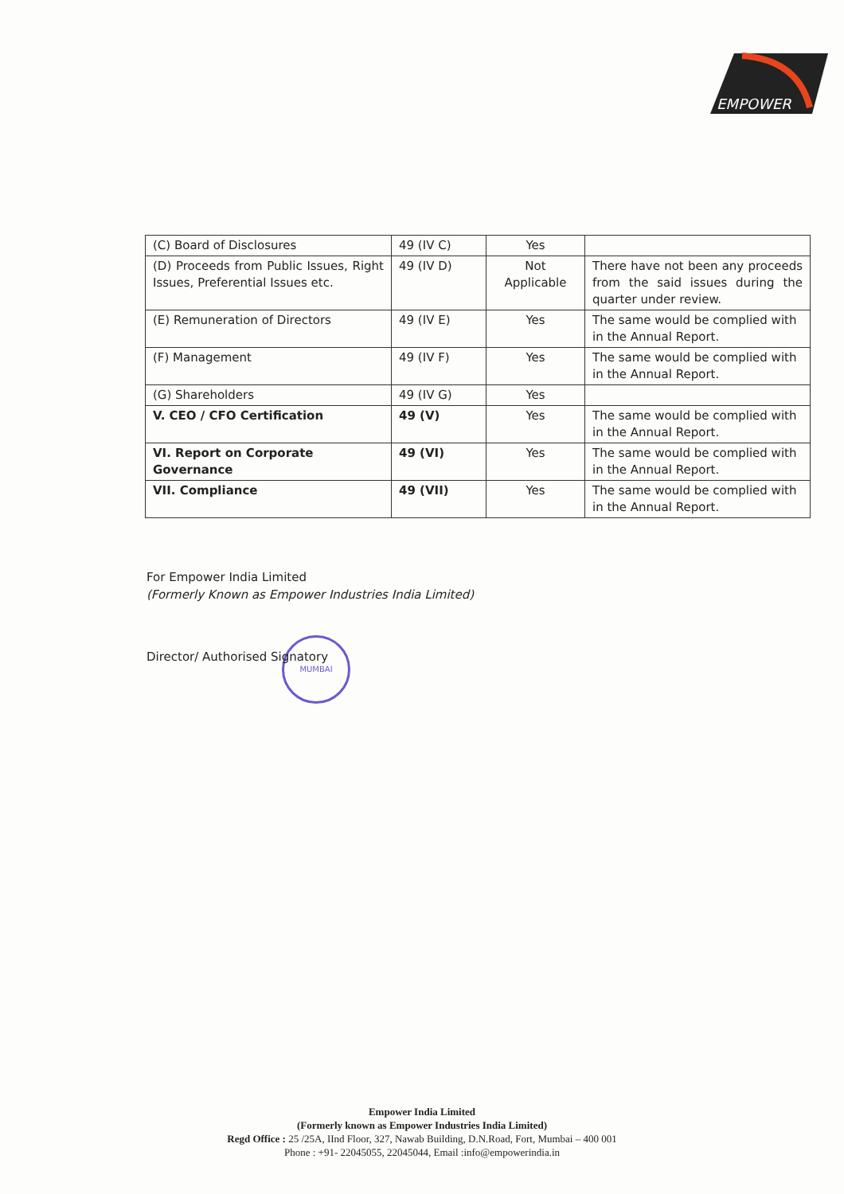EMPOWER
| (C) Board of Disclosures | 49 (IV C) | Yes | |
| (D) Proceeds from Public Issues, Right Issues, Preferential Issues etc. | 49 (IV D) | Not Applicable | There have not been any proceeds from the said issues during the quarter under review. |
| (E) Remuneration of Directors | 49 (IV E) | Yes | The same would be complied with in the Annual Report. |
| (F) Management | 49 (IV F) | Yes | The same would be complied with in the Annual Report. |
| (G) Shareholders | 49 (IV G) | Yes | |
| V. CEO / CFO Certification | 49 (V) | Yes | The same would be complied with in the Annual Report. |
| VI. Report on Corporate Governance | 49 (VI) | Yes | The same would be complied with in the Annual Report. |
| VII. Compliance | 49 (VII) | Yes | The same would be complied with in the Annual Report. |
For Empower India Limited
(Formerly Known as Empower Industries India Limited)
Director/ Authorised Signatory
MUMBAI
Empower India Limited
(Formerly known as Empower Industries India Limited)
Regd Office : 25 /25A, IInd Floor, 327, Nawab Building, D.N.Road, Fort, Mumbai – 400 001
Phone : +91- 22045055, 22045044, Email :info@empowerindia.in